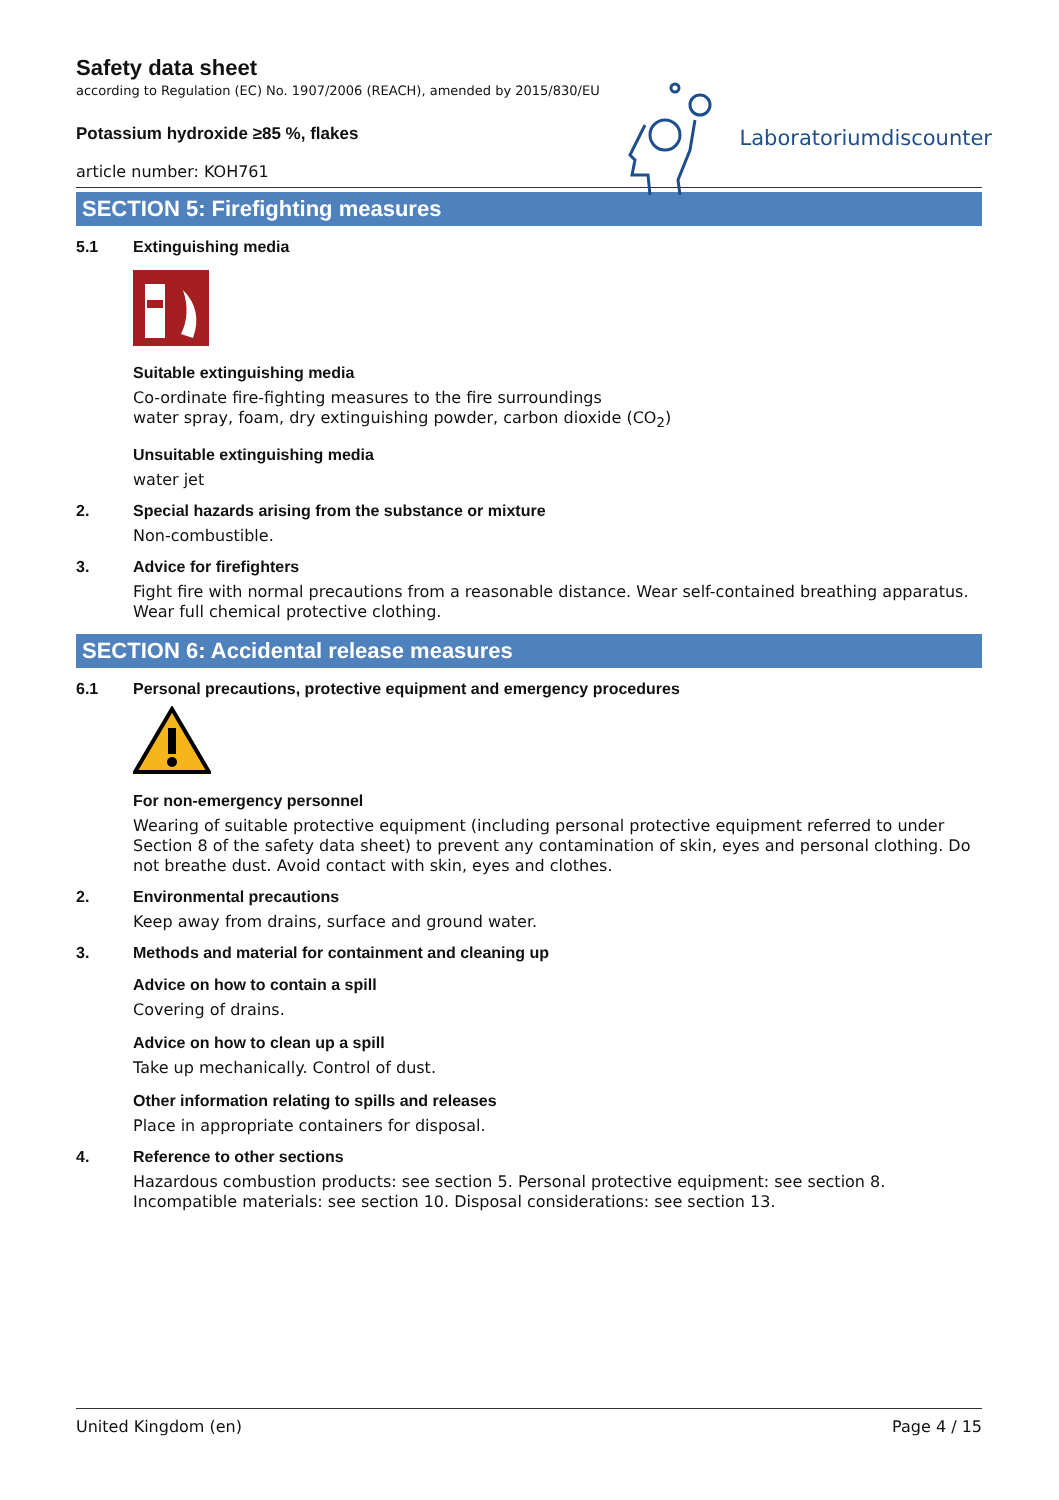Safety data sheet
according to Regulation (EC) No. 1907/2006 (REACH), amended by 2015/830/EU
Potassium hydroxide ≥85 %, flakes
article number: KOH761
Laboratoriumdiscounter
SECTION 5: Firefighting measures
5.1 Extinguishing media
Suitable extinguishing media
Co-ordinate fire-fighting measures to the fire surroundings
water spray, foam, dry extinguishing powder, carbon dioxide (CO<sub>2</sub>)
Unsuitable extinguishing media
water jet
2. Special hazards arising from the substance or mixture
Non-combustible.
3. Advice for firefighters
Fight fire with normal precautions from a reasonable distance. Wear self-contained breathing apparatus. Wear full chemical protective clothing.
SECTION 6: Accidental release measures
6.1 Personal precautions, protective equipment and emergency procedures
For non-emergency personnel
Wearing of suitable protective equipment (including personal protective equipment referred to under Section 8 of the safety data sheet) to prevent any contamination of skin, eyes and personal clothing. Do not breathe dust. Avoid contact with skin, eyes and clothes.
2. Environmental precautions
Keep away from drains, surface and ground water.
3. Methods and material for containment and cleaning up
Advice on how to contain a spill
Covering of drains.
Advice on how to clean up a spill
Take up mechanically. Control of dust.
Other information relating to spills and releases
Place in appropriate containers for disposal.
4. Reference to other sections
Hazardous combustion products: see section 5. Personal protective equipment: see section 8. Incompatible materials: see section 10. Disposal considerations: see section 13.
United Kingdom (en) Page 4 / 15